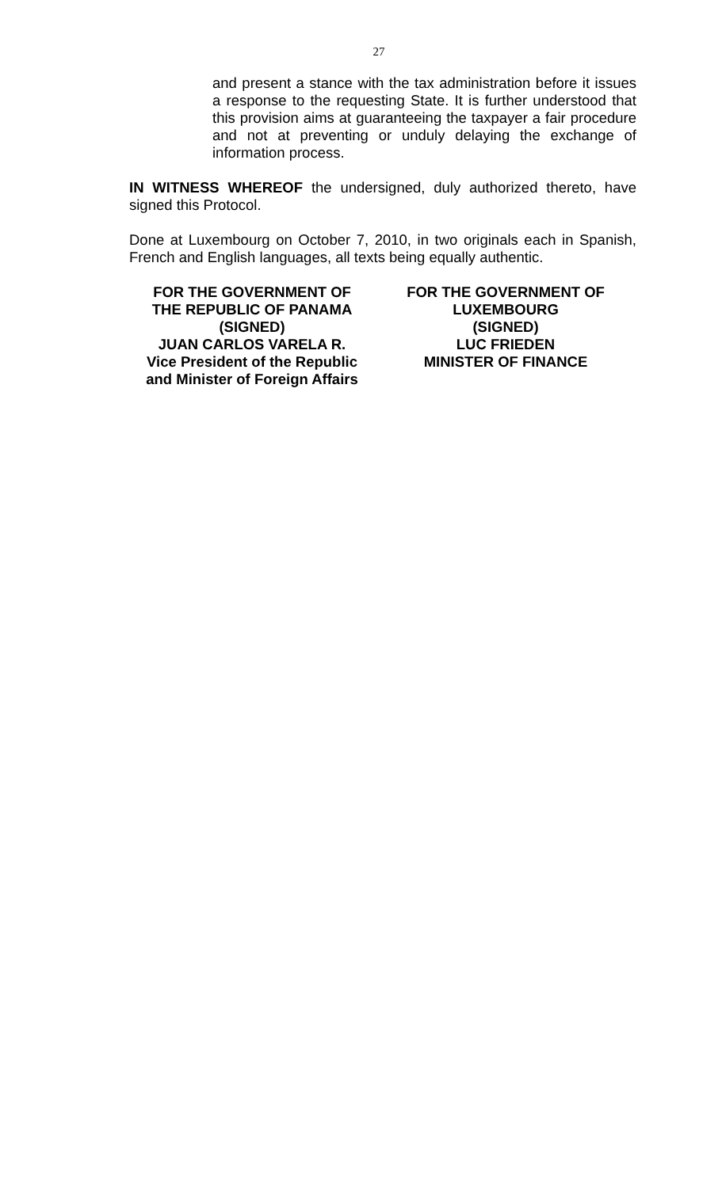27
and present a stance with the tax administration before it issues a response to the requesting State. It is further understood that this provision aims at guaranteeing the taxpayer a fair procedure and not at preventing or unduly delaying the exchange of information process.
IN WITNESS WHEREOF the undersigned, duly authorized thereto, have signed this Protocol.
Done at Luxembourg on October 7, 2010, in two originals each in Spanish, French and English languages, all texts being equally authentic.
FOR THE GOVERNMENT OF
THE REPUBLIC OF PANAMA
(SIGNED)
JUAN CARLOS VARELA R.
Vice President of the Republic
and Minister of Foreign Affairs
FOR THE GOVERNMENT OF
LUXEMBOURG
(SIGNED)
LUC FRIEDEN
MINISTER OF FINANCE